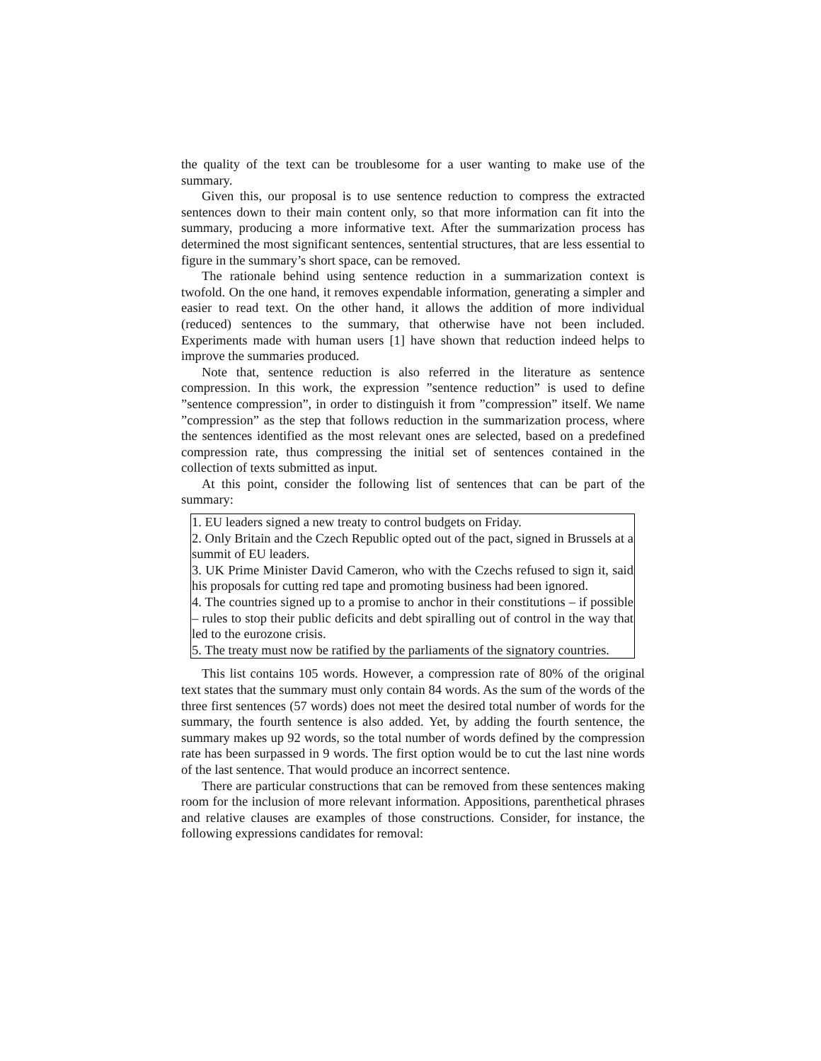the quality of the text can be troublesome for a user wanting to make use of the summary.
Given this, our proposal is to use sentence reduction to compress the extracted sentences down to their main content only, so that more information can fit into the summary, producing a more informative text. After the summarization process has determined the most significant sentences, sentential structures, that are less essential to figure in the summary’s short space, can be removed.
The rationale behind using sentence reduction in a summarization context is twofold. On the one hand, it removes expendable information, generating a simpler and easier to read text. On the other hand, it allows the addition of more individual (reduced) sentences to the summary, that otherwise have not been included. Experiments made with human users [1] have shown that reduction indeed helps to improve the summaries produced.
Note that, sentence reduction is also referred in the literature as sentence compression. In this work, the expression ”sentence reduction” is used to define ”sentence compression”, in order to distinguish it from ”compression” itself. We name ”compression” as the step that follows reduction in the summarization process, where the sentences identified as the most relevant ones are selected, based on a predefined compression rate, thus compressing the initial set of sentences contained in the collection of texts submitted as input.
At this point, consider the following list of sentences that can be part of the summary:
1. EU leaders signed a new treaty to control budgets on Friday.
2. Only Britain and the Czech Republic opted out of the pact, signed in Brussels at a summit of EU leaders.
3. UK Prime Minister David Cameron, who with the Czechs refused to sign it, said his proposals for cutting red tape and promoting business had been ignored.
4. The countries signed up to a promise to anchor in their constitutions – if possible – rules to stop their public deficits and debt spiralling out of control in the way that led to the eurozone crisis.
5. The treaty must now be ratified by the parliaments of the signatory countries.
This list contains 105 words. However, a compression rate of 80% of the original text states that the summary must only contain 84 words. As the sum of the words of the three first sentences (57 words) does not meet the desired total number of words for the summary, the fourth sentence is also added. Yet, by adding the fourth sentence, the summary makes up 92 words, so the total number of words defined by the compression rate has been surpassed in 9 words. The first option would be to cut the last nine words of the last sentence. That would produce an incorrect sentence.
There are particular constructions that can be removed from these sentences making room for the inclusion of more relevant information. Appositions, parenthetical phrases and relative clauses are examples of those constructions. Consider, for instance, the following expressions candidates for removal: